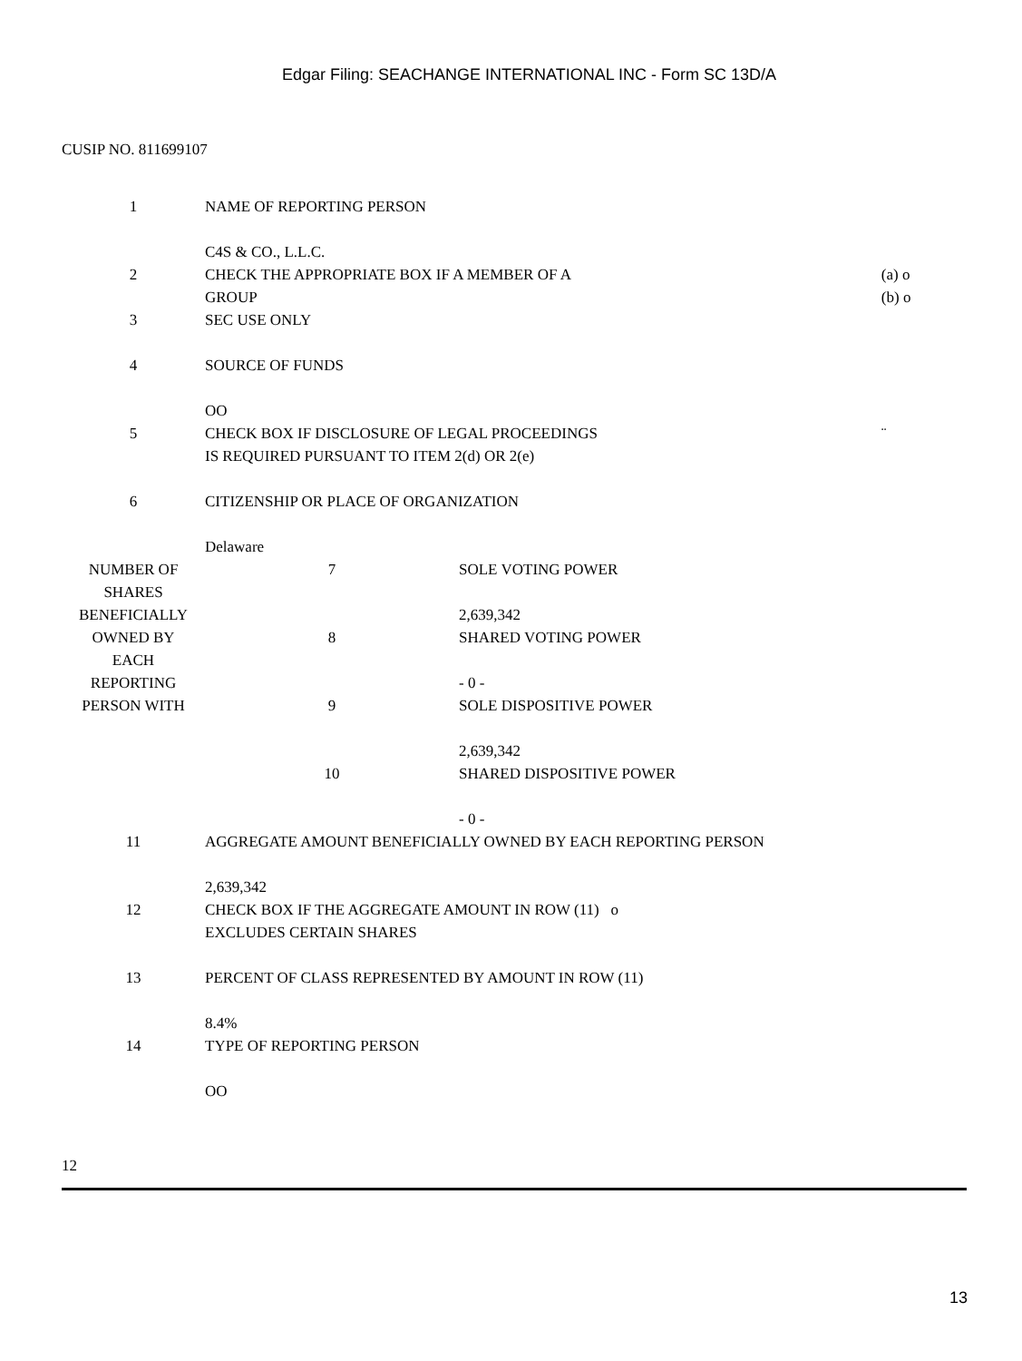Edgar Filing: SEACHANGE INTERNATIONAL INC - Form SC 13D/A
CUSIP NO. 811699107
| 1 | NAME OF REPORTING PERSON C4S & CO., L.L.C. | |
| 2 | CHECK THE APPROPRIATE BOX IF A MEMBER OF A GROUP | (a) o (b) o |
| 3 | SEC USE ONLY | |
| 4 | SOURCE OF FUNDS OO | |
| 5 | CHECK BOX IF DISCLOSURE OF LEGAL PROCEEDINGS IS REQUIRED PURSUANT TO ITEM 2(d) OR 2(e) | ¨ |
| 6 | CITIZENSHIP OR PLACE OF ORGANIZATION Delaware | |
| NUMBER OF SHARES BENEFICIALLY OWNED BY EACH REPORTING PERSON WITH | 7 | SOLE VOTING POWER 2,639,342 |
| | 8 | SHARED VOTING POWER - 0 - |
| | 9 | SOLE DISPOSITIVE POWER 2,639,342 |
| | 10 | SHARED DISPOSITIVE POWER - 0 - |
| 11 | AGGREGATE AMOUNT BENEFICIALLY OWNED BY EACH REPORTING PERSON 2,639,342 | |
| 12 | CHECK BOX IF THE AGGREGATE AMOUNT IN ROW (11) o EXCLUDES CERTAIN SHARES | |
| 13 | PERCENT OF CLASS REPRESENTED BY AMOUNT IN ROW (11) 8.4% | |
| 14 | TYPE OF REPORTING PERSON OO | |
12
13